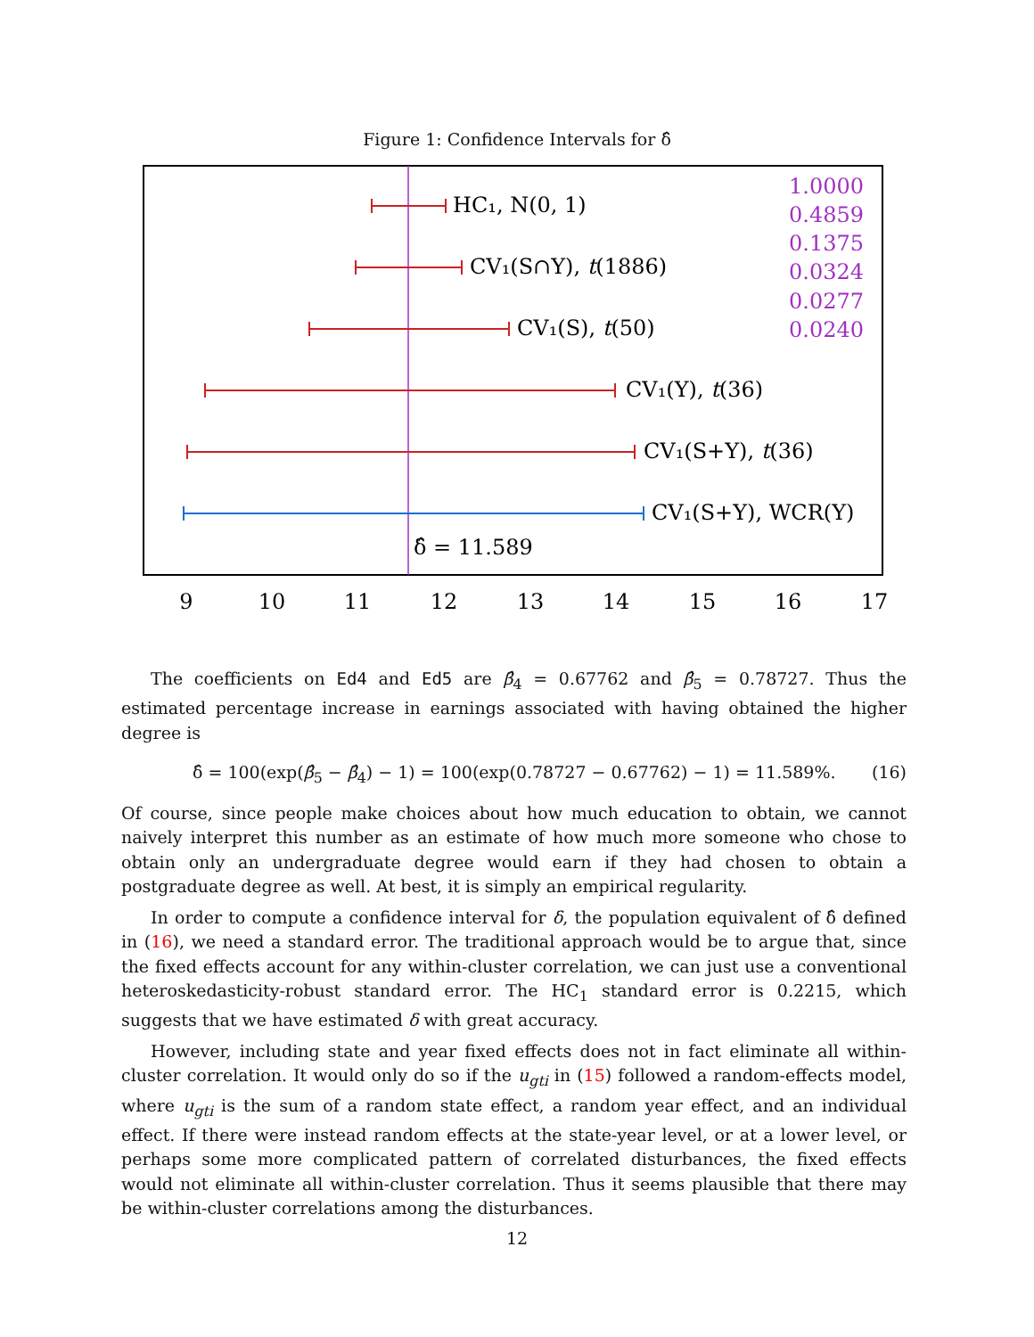Figure 1: Confidence Intervals for δ̂
HC₁, N(0, 1)
CV₁(S∩Y), t(1886)
CV₁(S), t(50)
CV₁(Y), t(36)
CV₁(S+Y), t(36)
CV₁(S+Y), WCR(Y)
δ̂ = 11.589
1.0000
0.4859
0.1375
0.0324
0.0277
0.0240
9
10
11
12
13
14
15
16
17
The coefficients on Ed4 and Ed5 are β̂<sub>4</sub> = 0.67762 and β̂<sub>5</sub> = 0.78727. Thus the estimated percentage increase in earnings associated with having obtained the higher degree is
δ̂ = 100(exp(β̂<sub>5</sub> − β̂<sub>4</sub>) − 1) = 100(exp(0.78727 − 0.67762) − 1) = 11.589%. (16)
Of course, since people make choices about how much education to obtain, we cannot naively interpret this number as an estimate of how much more someone who chose to obtain only an undergraduate degree would earn if they had chosen to obtain a postgraduate degree as well. At best, it is simply an empirical regularity.
In order to compute a confidence interval for δ, the population equivalent of δ̂ defined in (16), we need a standard error. The traditional approach would be to argue that, since the fixed effects account for any within-cluster correlation, we can just use a conventional heteroskedasticity-robust standard error. The HC<sub>1</sub> standard error is 0.2215, which suggests that we have estimated δ with great accuracy.
However, including state and year fixed effects does not in fact eliminate all within-cluster correlation. It would only do so if the u<sub>gti</sub> in (15) followed a random-effects model, where u<sub>gti</sub> is the sum of a random state effect, a random year effect, and an individual effect. If there were instead random effects at the state-year level, or at a lower level, or perhaps some more complicated pattern of correlated disturbances, the fixed effects would not eliminate all within-cluster correlation. Thus it seems plausible that there may be within-cluster correlations among the disturbances.
12